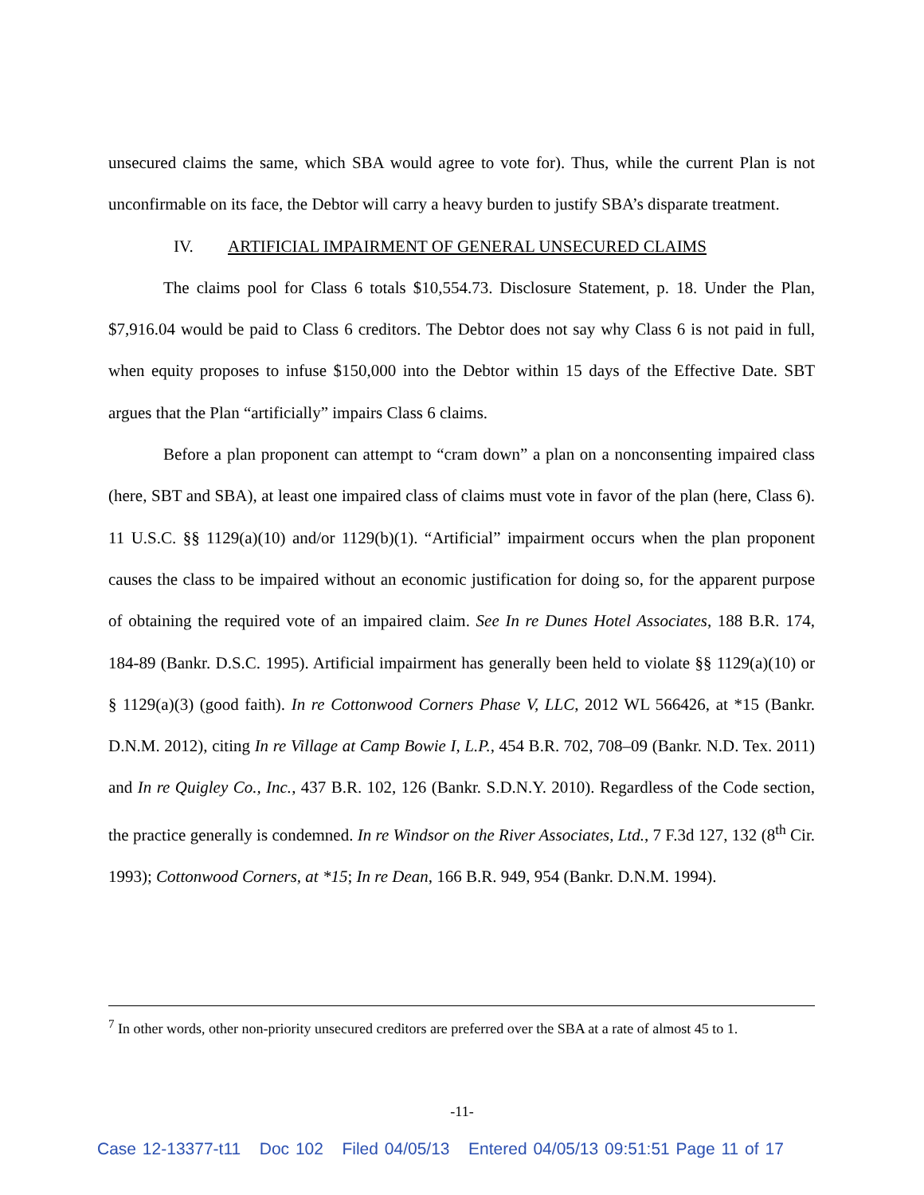unsecured claims the same, which SBA would agree to vote for). Thus, while the current Plan is not unconfirmable on its face, the Debtor will carry a heavy burden to justify SBA’s disparate treatment.
IV. ARTIFICIAL IMPAIRMENT OF GENERAL UNSECURED CLAIMS
The claims pool for Class 6 totals $10,554.73. Disclosure Statement, p. 18. Under the Plan, $7,916.04 would be paid to Class 6 creditors. The Debtor does not say why Class 6 is not paid in full, when equity proposes to infuse $150,000 into the Debtor within 15 days of the Effective Date. SBT argues that the Plan “artificially” impairs Class 6 claims.
Before a plan proponent can attempt to “cram down” a plan on a nonconsenting impaired class (here, SBT and SBA), at least one impaired class of claims must vote in favor of the plan (here, Class 6). 11 U.S.C. §§ 1129(a)(10) and/or 1129(b)(1). “Artificial” impairment occurs when the plan proponent causes the class to be impaired without an economic justification for doing so, for the apparent purpose of obtaining the required vote of an impaired claim. See In re Dunes Hotel Associates, 188 B.R. 174, 184-89 (Bankr. D.S.C. 1995). Artificial impairment has generally been held to violate §§ 1129(a)(10) or § 1129(a)(3) (good faith). In re Cottonwood Corners Phase V, LLC, 2012 WL 566426, at *15 (Bankr. D.N.M. 2012), citing In re Village at Camp Bowie I, L.P., 454 B.R. 702, 708–09 (Bankr. N.D. Tex. 2011) and In re Quigley Co., Inc., 437 B.R. 102, 126 (Bankr. S.D.N.Y. 2010). Regardless of the Code section, the practice generally is condemned. In re Windsor on the River Associates, Ltd., 7 F.3d 127, 132 (8<sup>th</sup> Cir. 1993); Cottonwood Corners, at *15; In re Dean, 166 B.R. 949, 954 (Bankr. D.N.M. 1994).
<sup>7</sup> In other words, other non-priority unsecured creditors are preferred over the SBA at a rate of almost 45 to 1.
-11-
Case 12-13377-t11 Doc 102 Filed 04/05/13 Entered 04/05/13 09:51:51 Page 11 of 17